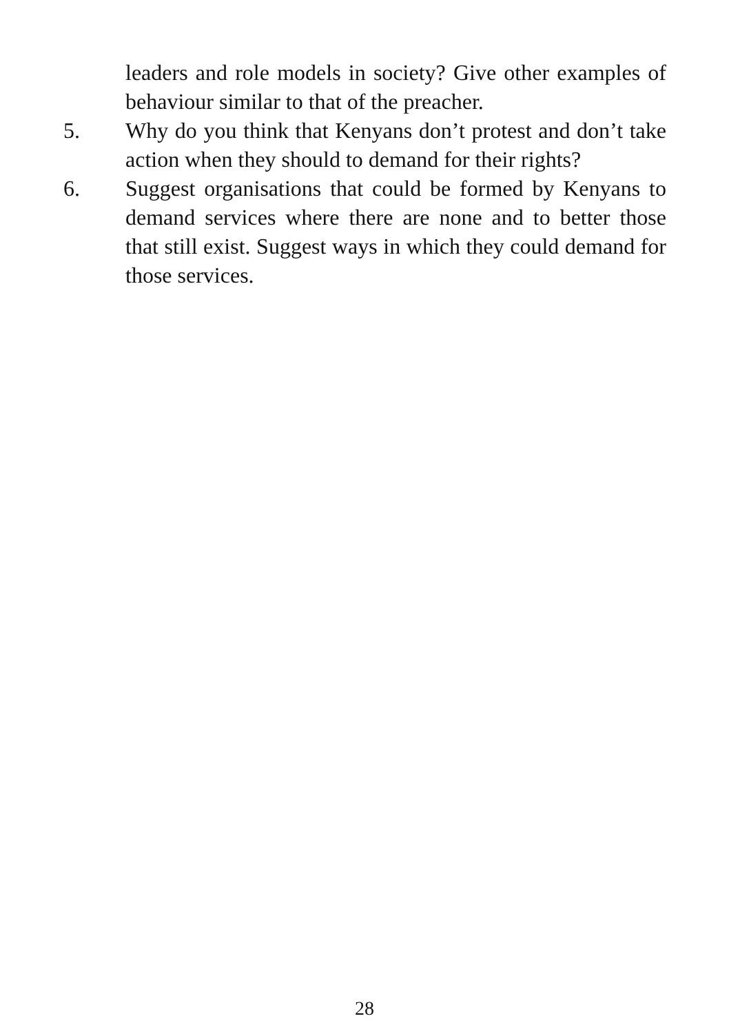leaders and role models in society? Give other examples of behaviour similar to that of the preacher.
5. Why do you think that Kenyans don’t protest and don’t take action when they should to demand for their rights?
6. Suggest organisations that could be formed by Kenyans to demand services where there are none and to better those that still exist. Suggest ways in which they could demand for those services.
28